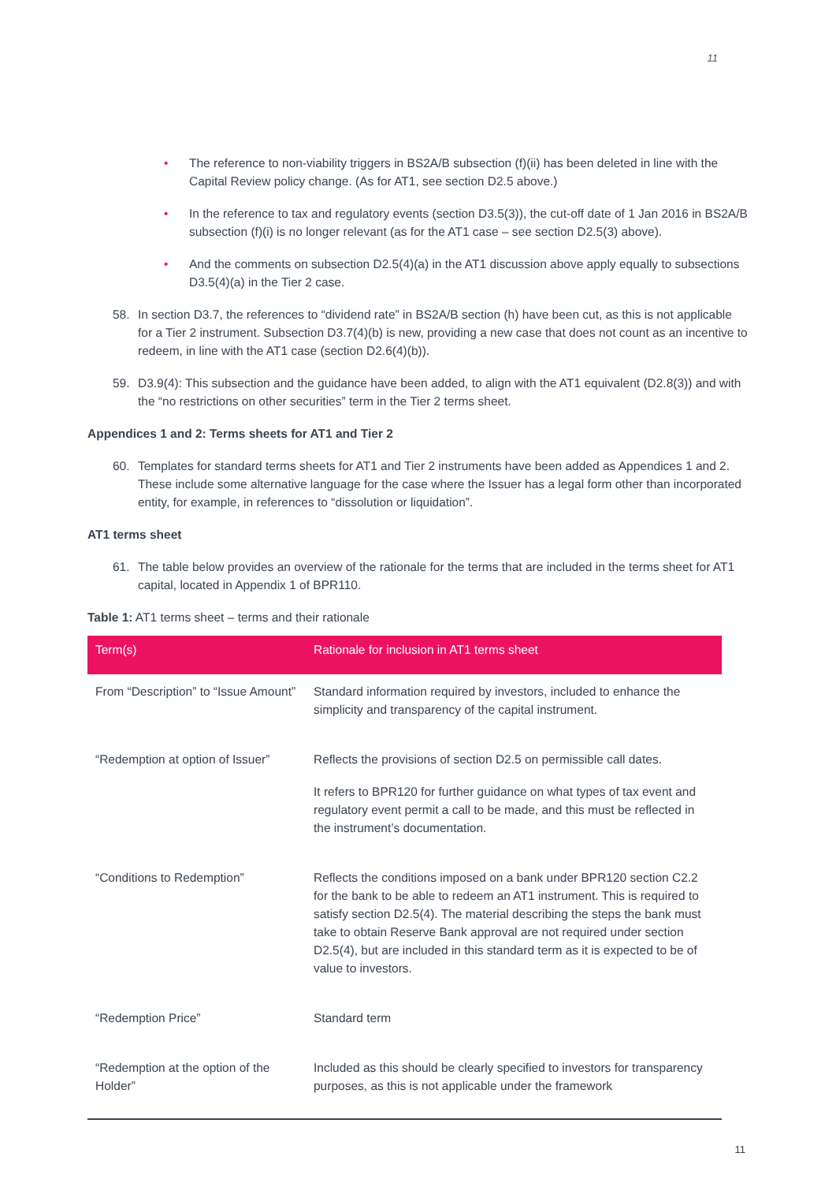11
• The reference to non-viability triggers in BS2A/B subsection (f)(ii) has been deleted in line with the Capital Review policy change. (As for AT1, see section D2.5 above.)
• In the reference to tax and regulatory events (section D3.5(3)), the cut-off date of 1 Jan 2016 in BS2A/B subsection (f)(i) is no longer relevant (as for the AT1 case – see section D2.5(3) above).
• And the comments on subsection D2.5(4)(a) in the AT1 discussion above apply equally to subsections D3.5(4)(a) in the Tier 2 case.
58. In section D3.7, the references to “dividend rate” in BS2A/B section (h) have been cut, as this is not applicable for a Tier 2 instrument. Subsection D3.7(4)(b) is new, providing a new case that does not count as an incentive to redeem, in line with the AT1 case (section D2.6(4)(b)).
59. D3.9(4): This subsection and the guidance have been added, to align with the AT1 equivalent (D2.8(3)) and with the “no restrictions on other securities” term in the Tier 2 terms sheet.
Appendices 1 and 2: Terms sheets for AT1 and Tier 2
60. Templates for standard terms sheets for AT1 and Tier 2 instruments have been added as Appendices 1 and 2. These include some alternative language for the case where the Issuer has a legal form other than incorporated entity, for example, in references to “dissolution or liquidation”.
AT1 terms sheet
61. The table below provides an overview of the rationale for the terms that are included in the terms sheet for AT1 capital, located in Appendix 1 of BPR110.
Table 1: AT1 terms sheet – terms and their rationale
| Term(s) | Rationale for inclusion in AT1 terms sheet |
| --- | --- |
| From “Description” to “Issue Amount” | Standard information required by investors, included to enhance the simplicity and transparency of the capital instrument. |
| “Redemption at option of Issuer” | Reflects the provisions of section D2.5 on permissible call dates. It refers to BPR120 for further guidance on what types of tax event and regulatory event permit a call to be made, and this must be reflected in the instrument’s documentation. |
| “Conditions to Redemption” | Reflects the conditions imposed on a bank under BPR120 section C2.2 for the bank to be able to redeem an AT1 instrument. This is required to satisfy section D2.5(4). The material describing the steps the bank must take to obtain Reserve Bank approval are not required under section D2.5(4), but are included in this standard term as it is expected to be of value to investors. |
| “Redemption Price” | Standard term |
| “Redemption at the option of the Holder” | Included as this should be clearly specified to investors for transparency purposes, as this is not applicable under the framework |
11